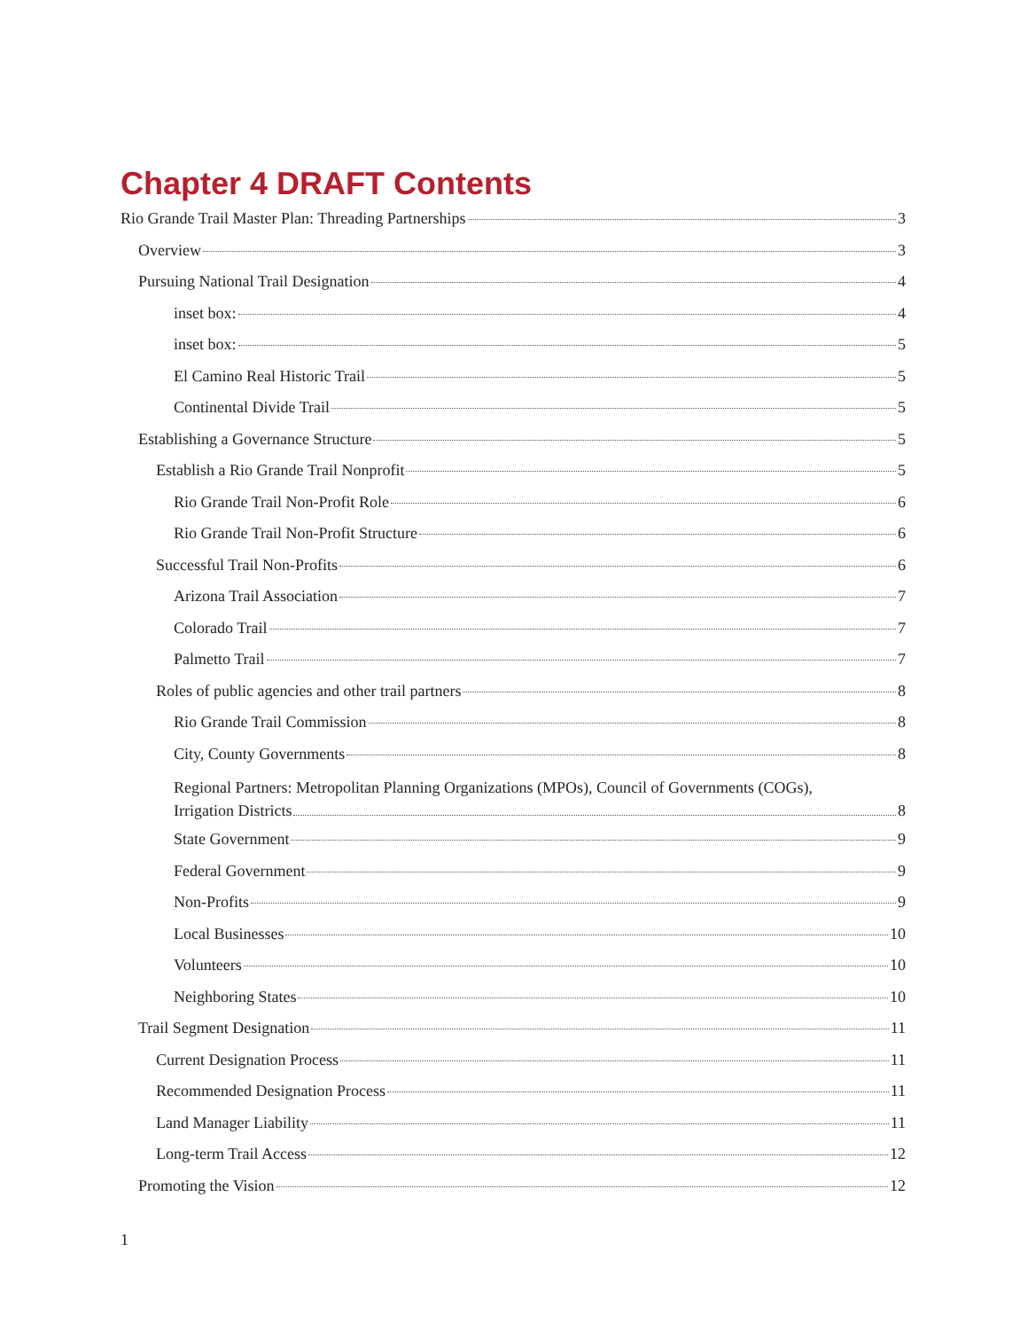Chapter 4 DRAFT Contents
Rio Grande Trail Master Plan: Threading Partnerships 3
Overview 3
Pursuing National Trail Designation 4
inset box: 4
inset box: 5
El Camino Real Historic Trail 5
Continental Divide Trail 5
Establishing a Governance Structure 5
Establish a Rio Grande Trail Nonprofit 5
Rio Grande Trail Non-Profit Role 6
Rio Grande Trail Non-Profit Structure 6
Successful Trail Non-Profits 6
Arizona Trail Association 7
Colorado Trail 7
Palmetto Trail 7
Roles of public agencies and other trail partners 8
Rio Grande Trail Commission 8
City, County Governments 8
Regional Partners: Metropolitan Planning Organizations (MPOs), Council of Governments (COGs),
Irrigation Districts 8
State Government 9
Federal Government 9
Non-Profits 9
Local Businesses 10
Volunteers 10
Neighboring States 10
Trail Segment Designation 11
Current Designation Process 11
Recommended Designation Process 11
Land Manager Liability 11
Long-term Trail Access 12
Promoting the Vision 12
1